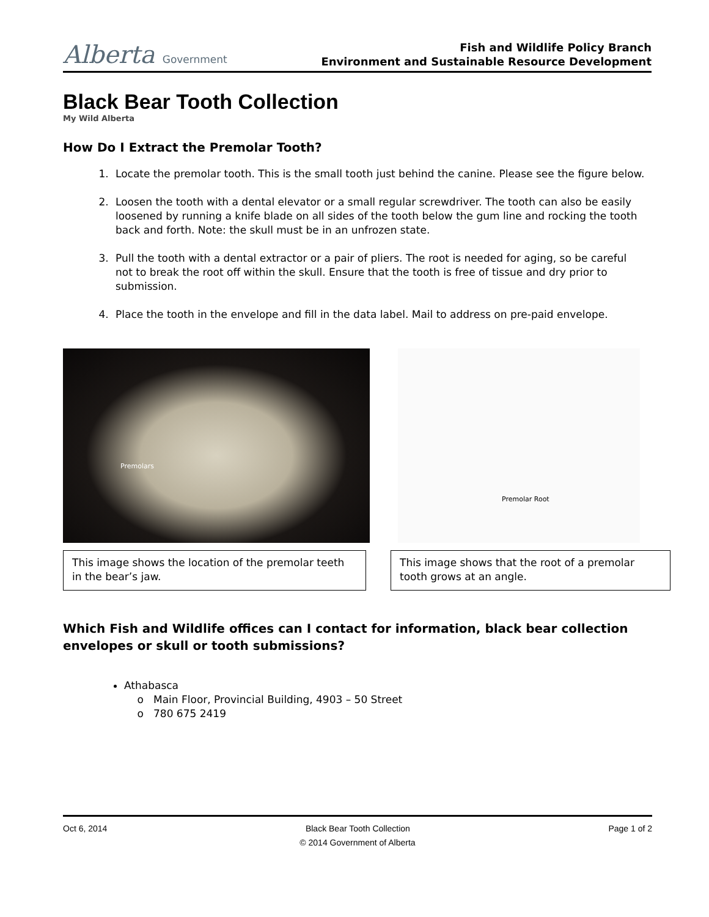Alberta Government
Fish and Wildlife Policy Branch
Environment and Sustainable Resource Development
Black Bear Tooth Collection
My Wild Alberta
How Do I Extract the Premolar Tooth?
1. Locate the premolar tooth. This is the small tooth just behind the canine. Please see the figure below.
2. Loosen the tooth with a dental elevator or a small regular screwdriver. The tooth can also be easily loosened by running a knife blade on all sides of the tooth below the gum line and rocking the tooth back and forth. Note: the skull must be in an unfrozen state.
3. Pull the tooth with a dental extractor or a pair of pliers. The root is needed for aging, so be careful not to break the root off within the skull. Ensure that the tooth is free of tissue and dry prior to submission.
4. Place the tooth in the envelope and fill in the data label. Mail to address on pre-paid envelope.
Premolars
This image shows the location of the premolar teeth in the bear’s jaw.
Premolar Root
This image shows that the root of a premolar tooth grows at an angle.
Which Fish and Wildlife offices can I contact for information, black bear collection envelopes or skull or tooth submissions?
Athabasca
Main Floor, Provincial Building, 4903 – 50 Street
780 675 2419
Oct 6, 2014 Black Bear Tooth Collection Page 1 of 2
© 2014 Government of Alberta